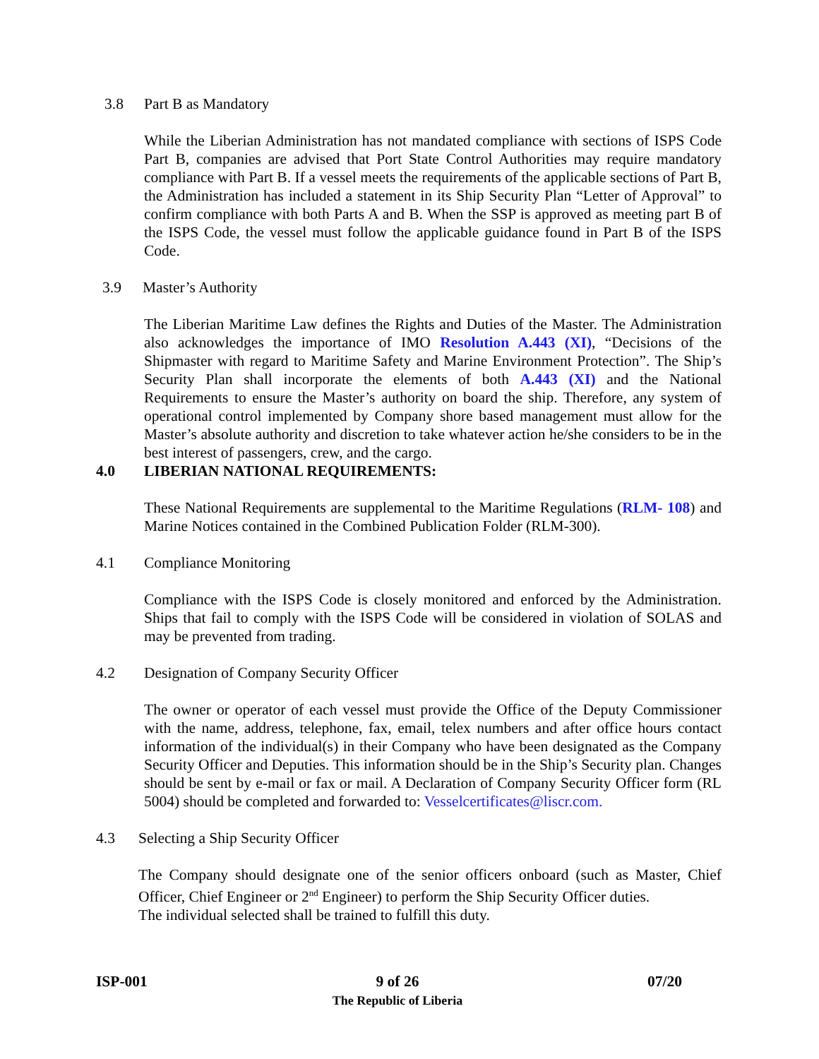3.8 Part B as Mandatory
While the Liberian Administration has not mandated compliance with sections of ISPS Code Part B, companies are advised that Port State Control Authorities may require mandatory compliance with Part B. If a vessel meets the requirements of the applicable sections of Part B, the Administration has included a statement in its Ship Security Plan “Letter of Approval” to confirm compliance with both Parts A and B. When the SSP is approved as meeting part B of the ISPS Code, the vessel must follow the applicable guidance found in Part B of the ISPS Code.
3.9 Master’s Authority
The Liberian Maritime Law defines the Rights and Duties of the Master. The Administration also acknowledges the importance of IMO Resolution A.443 (XI), “Decisions of the Shipmaster with regard to Maritime Safety and Marine Environment Protection”. The Ship’s Security Plan shall incorporate the elements of both A.443 (XI) and the National Requirements to ensure the Master’s authority on board the ship. Therefore, any system of operational control implemented by Company shore based management must allow for the Master’s absolute authority and discretion to take whatever action he/she considers to be in the best interest of passengers, crew, and the cargo.
4.0 LIBERIAN NATIONAL REQUIREMENTS:
These National Requirements are supplemental to the Maritime Regulations (RLM- 108) and Marine Notices contained in the Combined Publication Folder (RLM-300).
4.1 Compliance Monitoring
Compliance with the ISPS Code is closely monitored and enforced by the Administration. Ships that fail to comply with the ISPS Code will be considered in violation of SOLAS and may be prevented from trading.
4.2 Designation of Company Security Officer
The owner or operator of each vessel must provide the Office of the Deputy Commissioner with the name, address, telephone, fax, email, telex numbers and after office hours contact information of the individual(s) in their Company who have been designated as the Company Security Officer and Deputies. This information should be in the Ship’s Security plan. Changes should be sent by e-mail or fax or mail. A Declaration of Company Security Officer form (RL 5004) should be completed and forwarded to: Vesselcertificates@liscr.com.
4.3 Selecting a Ship Security Officer
The Company should designate one of the senior officers onboard (such as Master, Chief Officer, Chief Engineer or 2<sup>nd</sup> Engineer) to perform the Ship Security Officer duties.
The individual selected shall be trained to fulfill this duty.
ISP-001 9 of 26
The Republic of Liberia 07/20